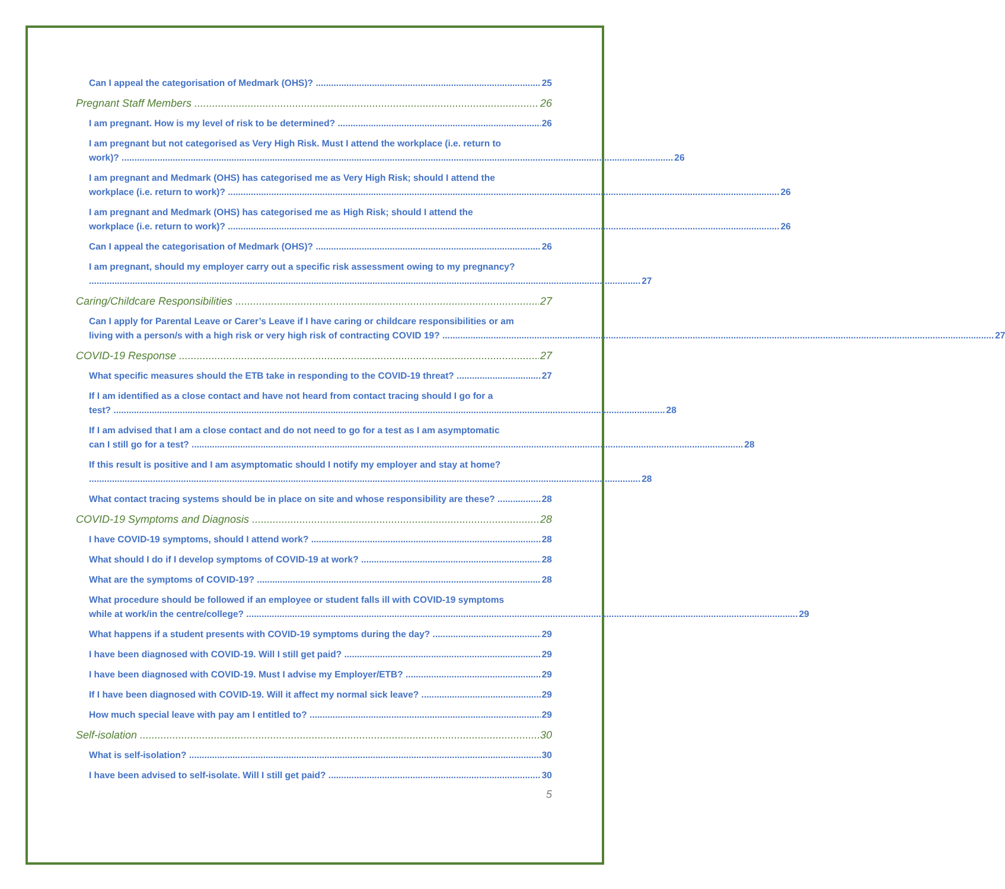Can I appeal the categorisation of Medmark (OHS)? 25
Pregnant Staff Members 26
I am pregnant. How is my level of risk to be determined? 26
I am pregnant but not categorised as Very High Risk. Must I attend the workplace (i.e. return to
work)? 26
I am pregnant and Medmark (OHS) has categorised me as Very High Risk; should I attend the
workplace (i.e. return to work)? 26
I am pregnant and Medmark (OHS) has categorised me as High Risk; should I attend the
workplace (i.e. return to work)? 26
Can I appeal the categorisation of Medmark (OHS)? 26
I am pregnant, should my employer carry out a specific risk assessment owing to my pregnancy?
27
Caring/Childcare Responsibilities 27
Can I apply for Parental Leave or Carer’s Leave if I have caring or childcare responsibilities or am
living with a person/s with a high risk or very high risk of contracting COVID 19? 27
COVID-19 Response 27
What specific measures should the ETB take in responding to the COVID-19 threat? 27
If I am identified as a close contact and have not heard from contact tracing should I go for a
test? 28
If I am advised that I am a close contact and do not need to go for a test as I am asymptomatic
can I still go for a test? 28
If this result is positive and I am asymptomatic should I notify my employer and stay at home?
28
What contact tracing systems should be in place on site and whose responsibility are these? 28
COVID-19 Symptoms and Diagnosis 28
I have COVID-19 symptoms, should I attend work? 28
What should I do if I develop symptoms of COVID-19 at work? 28
What are the symptoms of COVID-19? 28
What procedure should be followed if an employee or student falls ill with COVID-19 symptoms
while at work/in the centre/college? 29
What happens if a student presents with COVID-19 symptoms during the day? 29
I have been diagnosed with COVID-19. Will I still get paid? 29
I have been diagnosed with COVID-19. Must I advise my Employer/ETB? 29
If I have been diagnosed with COVID-19. Will it affect my normal sick leave? 29
How much special leave with pay am I entitled to? 29
Self-isolation 30
What is self-isolation? 30
I have been advised to self-isolate. Will I still get paid? 30
5